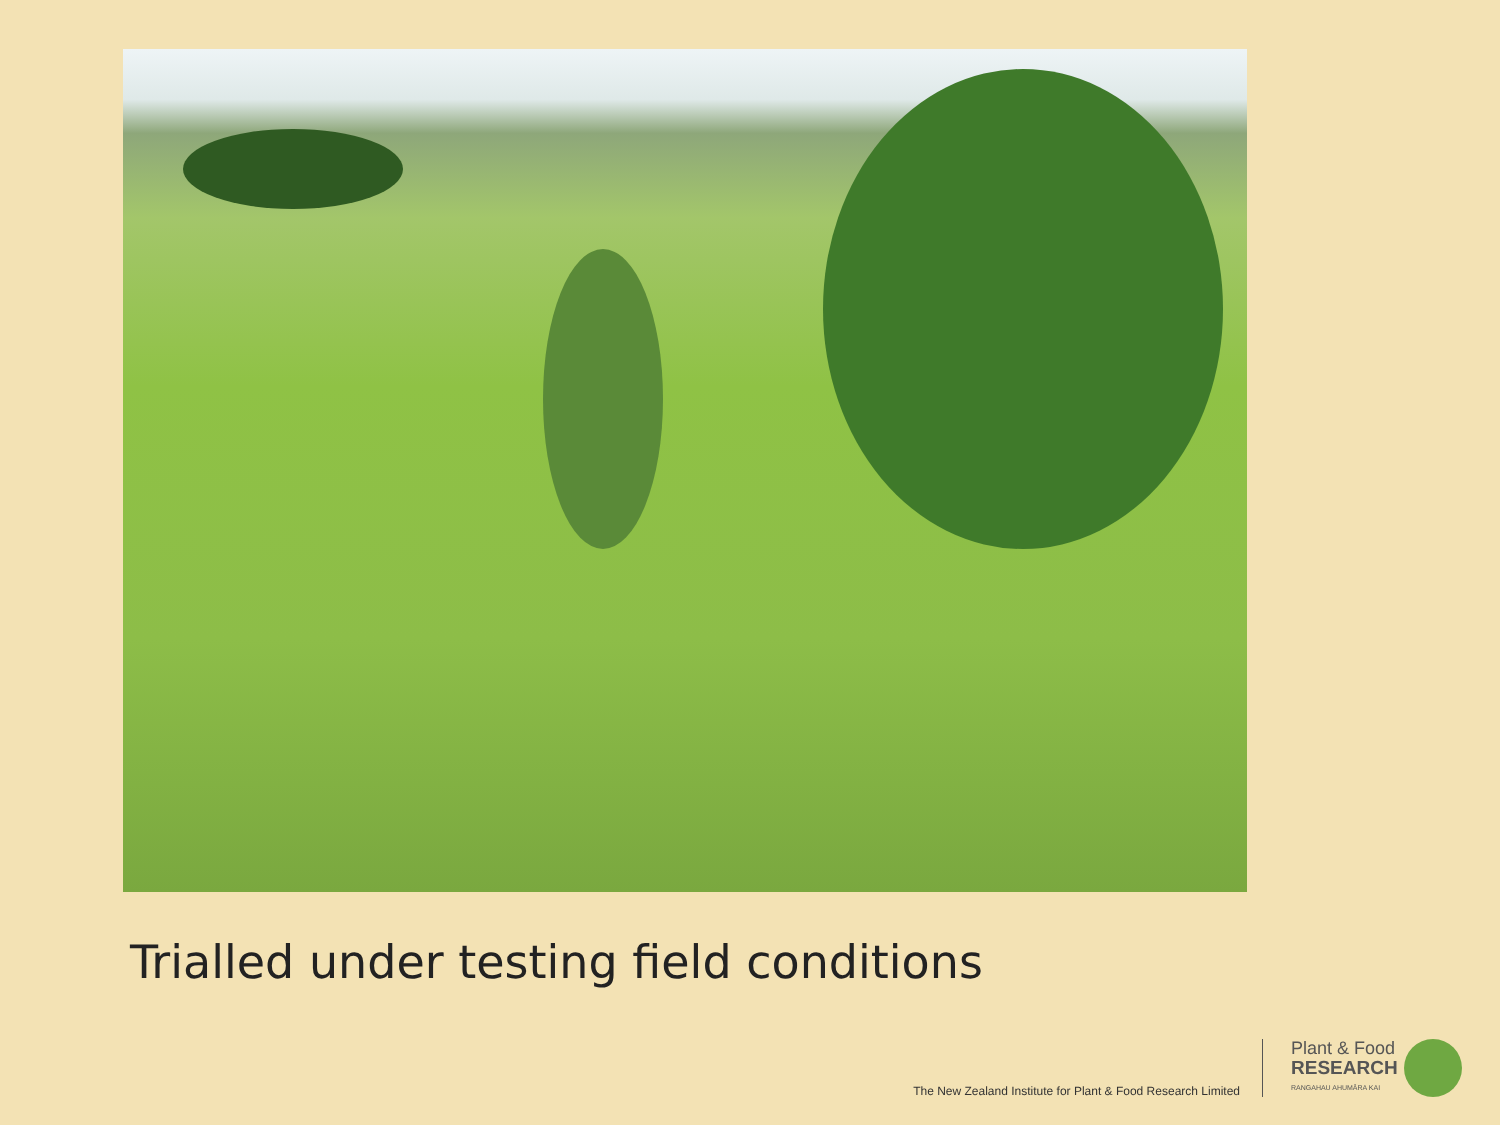Trialled under testing field conditions
The New Zealand Institute for Plant & Food Research Limited
Plant & Food
RESEARCH
RANGAHAU AHUMĀRA KAI